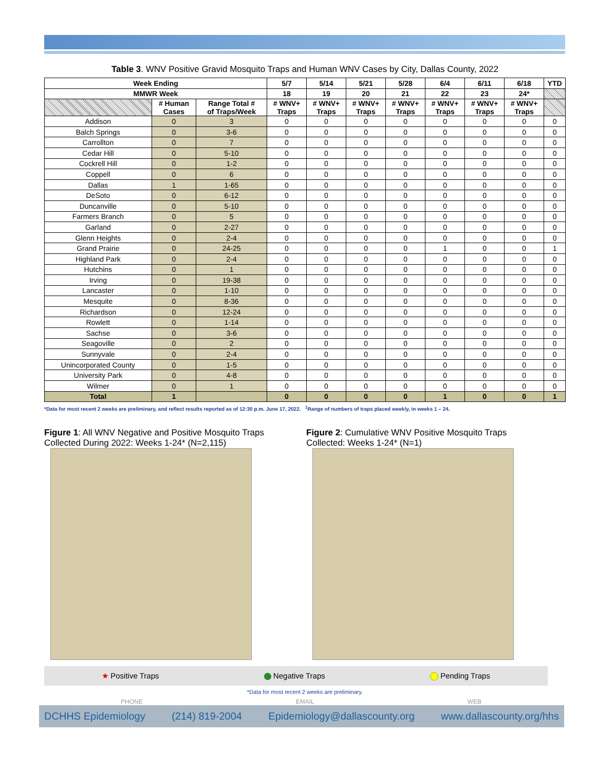Table 3. WNV Positive Gravid Mosquito Traps and Human WNV Cases by City, Dallas County, 2022
| Week Ending | | | 5/7 | 5/14 | 5/21 | 5/28 | 6/4 | 6/11 | 6/18 | YTD |
| --- | --- | --- | --- | --- | --- | --- | --- | --- | --- | --- |
| MMWR Week | | | 18 | 19 | 20 | 21 | 22 | 23 | 24* | |
| | # Human Cases | Range Total # of Traps/Week | # WNV+ Traps | # WNV+ Traps | # WNV+ Traps | # WNV+ Traps | # WNV+ Traps | # WNV+ Traps | # WNV+ Traps | |
| Addison | 0 | 3 | 0 | 0 | 0 | 0 | 0 | 0 | 0 | 0 |
| Balch Springs | 0 | 3-6 | 0 | 0 | 0 | 0 | 0 | 0 | 0 | 0 |
| Carrollton | 0 | 7 | 0 | 0 | 0 | 0 | 0 | 0 | 0 | 0 |
| Cedar Hill | 0 | 5-10 | 0 | 0 | 0 | 0 | 0 | 0 | 0 | 0 |
| Cockrell Hill | 0 | 1-2 | 0 | 0 | 0 | 0 | 0 | 0 | 0 | 0 |
| Coppell | 0 | 6 | 0 | 0 | 0 | 0 | 0 | 0 | 0 | 0 |
| Dallas | 1 | 1-65 | 0 | 0 | 0 | 0 | 0 | 0 | 0 | 0 |
| DeSoto | 0 | 6-12 | 0 | 0 | 0 | 0 | 0 | 0 | 0 | 0 |
| Duncanville | 0 | 5-10 | 0 | 0 | 0 | 0 | 0 | 0 | 0 | 0 |
| Farmers Branch | 0 | 5 | 0 | 0 | 0 | 0 | 0 | 0 | 0 | 0 |
| Garland | 0 | 2-27 | 0 | 0 | 0 | 0 | 0 | 0 | 0 | 0 |
| Glenn Heights | 0 | 2-4 | 0 | 0 | 0 | 0 | 0 | 0 | 0 | 0 |
| Grand Prairie | 0 | 24-25 | 0 | 0 | 0 | 0 | 1 | 0 | 0 | 1 |
| Highland Park | 0 | 2-4 | 0 | 0 | 0 | 0 | 0 | 0 | 0 | 0 |
| Hutchins | 0 | 1 | 0 | 0 | 0 | 0 | 0 | 0 | 0 | 0 |
| Irving | 0 | 19-38 | 0 | 0 | 0 | 0 | 0 | 0 | 0 | 0 |
| Lancaster | 0 | 1-10 | 0 | 0 | 0 | 0 | 0 | 0 | 0 | 0 |
| Mesquite | 0 | 8-36 | 0 | 0 | 0 | 0 | 0 | 0 | 0 | 0 |
| Richardson | 0 | 12-24 | 0 | 0 | 0 | 0 | 0 | 0 | 0 | 0 |
| Rowlett | 0 | 1-14 | 0 | 0 | 0 | 0 | 0 | 0 | 0 | 0 |
| Sachse | 0 | 3-6 | 0 | 0 | 0 | 0 | 0 | 0 | 0 | 0 |
| Seagoville | 0 | 2 | 0 | 0 | 0 | 0 | 0 | 0 | 0 | 0 |
| Sunnyvale | 0 | 2-4 | 0 | 0 | 0 | 0 | 0 | 0 | 0 | 0 |
| Unincorporated County | 0 | 1-5 | 0 | 0 | 0 | 0 | 0 | 0 | 0 | 0 |
| University Park | 0 | 4-8 | 0 | 0 | 0 | 0 | 0 | 0 | 0 | 0 |
| Wilmer | 0 | 1 | 0 | 0 | 0 | 0 | 0 | 0 | 0 | 0 |
| Total | 1 | | 0 | 0 | 0 | 0 | 1 | 0 | 0 | 1 |
*Data for most recent 2 weeks are preliminary, and reflect results reported as of 12:30 p.m. June 17, 2022. <sup>1</sup>Range of numbers of traps placed weekly, in weeks 1 – 24.
Figure 1: All WNV Negative and Positive Mosquito Traps Collected During 2022: Weeks 1-24* (N=2,115)
Figure 2: Cumulative WNV Positive Mosquito Traps Collected: Weeks 1-24* (N=1)
★ Positive Traps Negative Traps Pending Traps
*Data for most recent 2 weeks are preliminary.
PHONE EMAIL WEB
DCHHS Epidemiology (214) 819-2004 Epidemiology@dallascounty.org www.dallascounty.org/hhs